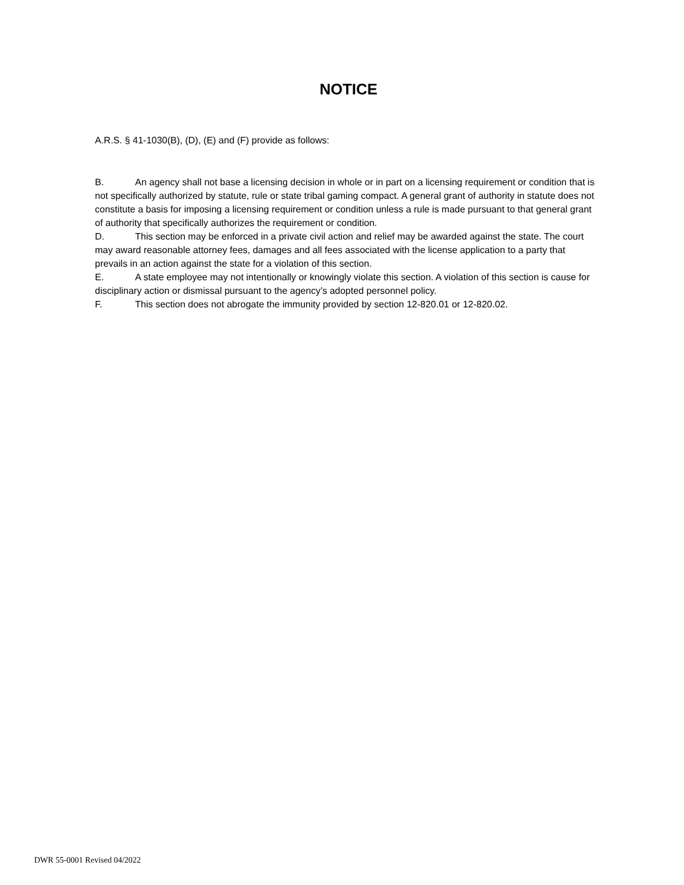NOTICE
A.R.S. § 41-1030(B), (D), (E) and (F) provide as follows:
B. An agency shall not base a licensing decision in whole or in part on a licensing requirement or condition that is not specifically authorized by statute, rule or state tribal gaming compact. A general grant of authority in statute does not constitute a basis for imposing a licensing requirement or condition unless a rule is made pursuant to that general grant of authority that specifically authorizes the requirement or condition.
D. This section may be enforced in a private civil action and relief may be awarded against the state. The court may award reasonable attorney fees, damages and all fees associated with the license application to a party that prevails in an action against the state for a violation of this section.
E. A state employee may not intentionally or knowingly violate this section. A violation of this section is cause for disciplinary action or dismissal pursuant to the agency’s adopted personnel policy.
F. This section does not abrogate the immunity provided by section 12-820.01 or 12-820.02.
DWR 55-0001 Revised 04/2022